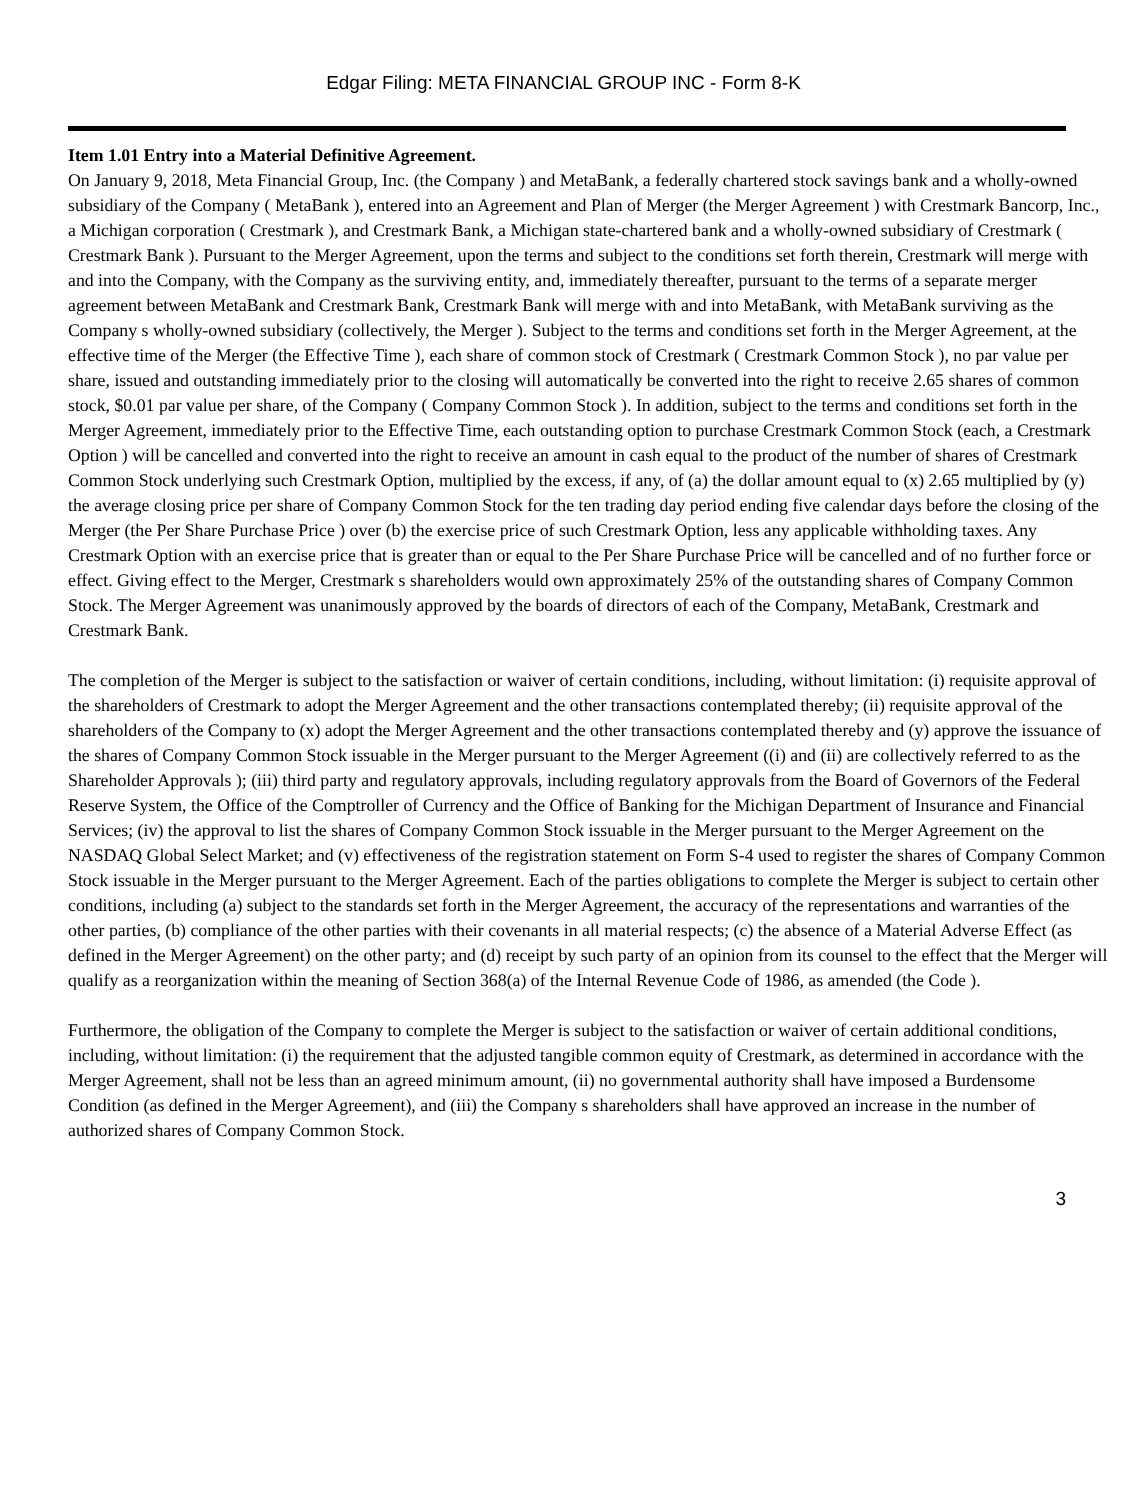Edgar Filing: META FINANCIAL GROUP INC - Form 8-K
Item 1.01 Entry into a Material Definitive Agreement.
On January 9, 2018, Meta Financial Group, Inc. (the Company ) and MetaBank, a federally chartered stock savings bank and a wholly-owned subsidiary of the Company ( MetaBank ), entered into an Agreement and Plan of Merger (the Merger Agreement ) with Crestmark Bancorp, Inc., a Michigan corporation ( Crestmark ), and Crestmark Bank, a Michigan state-chartered bank and a wholly-owned subsidiary of Crestmark ( Crestmark Bank ). Pursuant to the Merger Agreement, upon the terms and subject to the conditions set forth therein, Crestmark will merge with and into the Company, with the Company as the surviving entity, and, immediately thereafter, pursuant to the terms of a separate merger agreement between MetaBank and Crestmark Bank, Crestmark Bank will merge with and into MetaBank, with MetaBank surviving as the Company s wholly-owned subsidiary (collectively, the Merger ). Subject to the terms and conditions set forth in the Merger Agreement, at the effective time of the Merger (the Effective Time ), each share of common stock of Crestmark ( Crestmark Common Stock ), no par value per share, issued and outstanding immediately prior to the closing will automatically be converted into the right to receive 2.65 shares of common stock, $0.01 par value per share, of the Company ( Company Common Stock ). In addition, subject to the terms and conditions set forth in the Merger Agreement, immediately prior to the Effective Time, each outstanding option to purchase Crestmark Common Stock (each, a Crestmark Option ) will be cancelled and converted into the right to receive an amount in cash equal to the product of the number of shares of Crestmark Common Stock underlying such Crestmark Option, multiplied by the excess, if any, of (a) the dollar amount equal to (x) 2.65 multiplied by (y) the average closing price per share of Company Common Stock for the ten trading day period ending five calendar days before the closing of the Merger (the Per Share Purchase Price ) over (b) the exercise price of such Crestmark Option, less any applicable withholding taxes. Any Crestmark Option with an exercise price that is greater than or equal to the Per Share Purchase Price will be cancelled and of no further force or effect. Giving effect to the Merger, Crestmark s shareholders would own approximately 25% of the outstanding shares of Company Common Stock. The Merger Agreement was unanimously approved by the boards of directors of each of the Company, MetaBank, Crestmark and Crestmark Bank.
The completion of the Merger is subject to the satisfaction or waiver of certain conditions, including, without limitation: (i) requisite approval of the shareholders of Crestmark to adopt the Merger Agreement and the other transactions contemplated thereby; (ii) requisite approval of the shareholders of the Company to (x) adopt the Merger Agreement and the other transactions contemplated thereby and (y) approve the issuance of the shares of Company Common Stock issuable in the Merger pursuant to the Merger Agreement ((i) and (ii) are collectively referred to as the Shareholder Approvals ); (iii) third party and regulatory approvals, including regulatory approvals from the Board of Governors of the Federal Reserve System, the Office of the Comptroller of Currency and the Office of Banking for the Michigan Department of Insurance and Financial Services; (iv) the approval to list the shares of Company Common Stock issuable in the Merger pursuant to the Merger Agreement on the NASDAQ Global Select Market; and (v) effectiveness of the registration statement on Form S-4 used to register the shares of Company Common Stock issuable in the Merger pursuant to the Merger Agreement. Each of the parties obligations to complete the Merger is subject to certain other conditions, including (a) subject to the standards set forth in the Merger Agreement, the accuracy of the representations and warranties of the other parties, (b) compliance of the other parties with their covenants in all material respects; (c) the absence of a Material Adverse Effect (as defined in the Merger Agreement) on the other party; and (d) receipt by such party of an opinion from its counsel to the effect that the Merger will qualify as a reorganization within the meaning of Section 368(a) of the Internal Revenue Code of 1986, as amended (the Code ).
Furthermore, the obligation of the Company to complete the Merger is subject to the satisfaction or waiver of certain additional conditions, including, without limitation: (i) the requirement that the adjusted tangible common equity of Crestmark, as determined in accordance with the Merger Agreement, shall not be less than an agreed minimum amount, (ii) no governmental authority shall have imposed a Burdensome Condition (as defined in the Merger Agreement), and (iii) the Company s shareholders shall have approved an increase in the number of authorized shares of Company Common Stock.
3